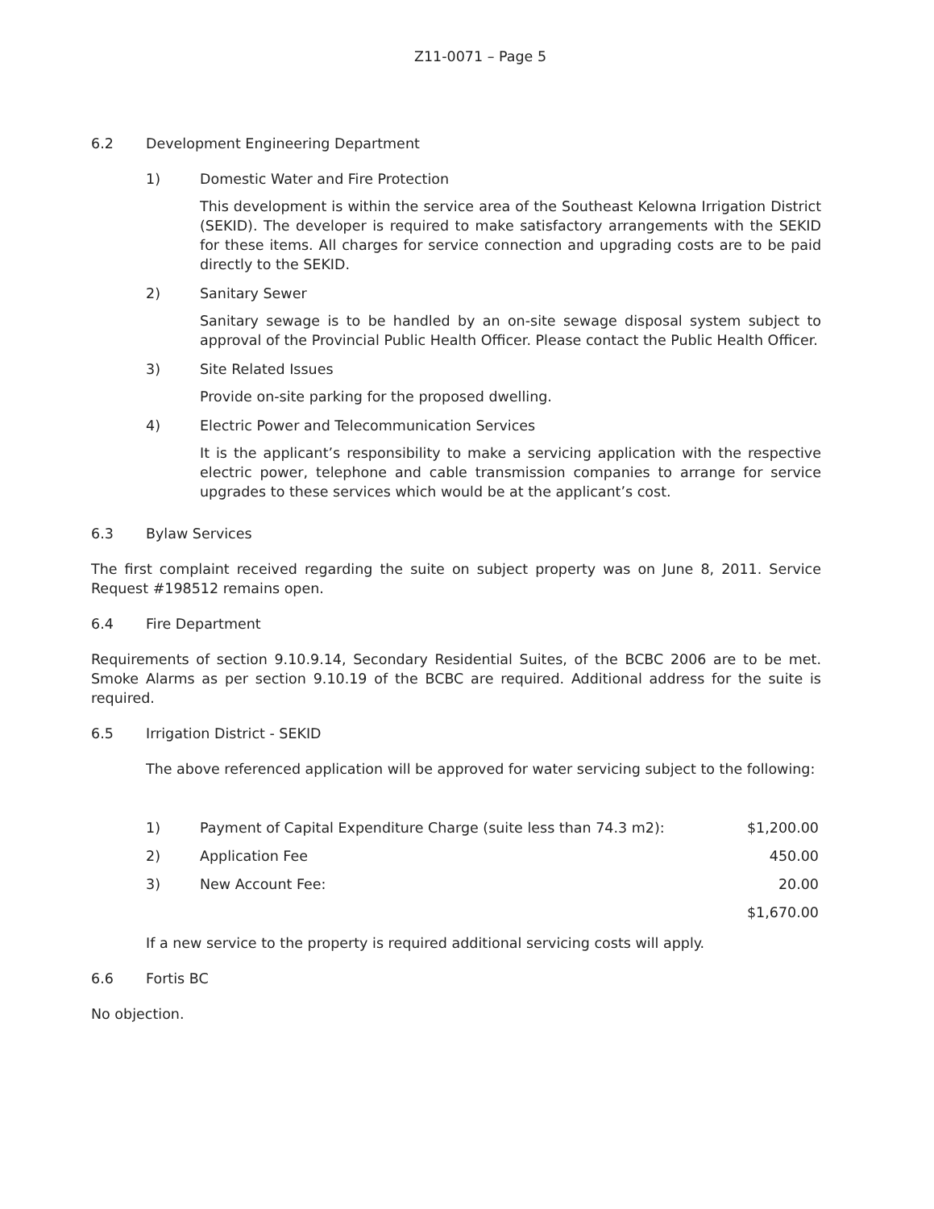Z11-0071 – Page 5
6.2 Development Engineering Department
1) Domestic Water and Fire Protection
This development is within the service area of the Southeast Kelowna Irrigation District (SEKID). The developer is required to make satisfactory arrangements with the SEKID for these items. All charges for service connection and upgrading costs are to be paid directly to the SEKID.
2) Sanitary Sewer
Sanitary sewage is to be handled by an on-site sewage disposal system subject to approval of the Provincial Public Health Officer. Please contact the Public Health Officer.
3) Site Related Issues
Provide on-site parking for the proposed dwelling.
4) Electric Power and Telecommunication Services
It is the applicant’s responsibility to make a servicing application with the respective electric power, telephone and cable transmission companies to arrange for service upgrades to these services which would be at the applicant’s cost.
6.3 Bylaw Services
The first complaint received regarding the suite on subject property was on June 8, 2011. Service Request #198512 remains open.
6.4 Fire Department
Requirements of section 9.10.9.14, Secondary Residential Suites, of the BCBC 2006 are to be met. Smoke Alarms as per section 9.10.19 of the BCBC are required. Additional address for the suite is required.
6.5 Irrigation District - SEKID
The above referenced application will be approved for water servicing subject to the following:
| 1) | Payment of Capital Expenditure Charge (suite less than 74.3 m2): | $1,200.00 |
| 2) | Application Fee | 450.00 |
| 3) | New Account Fee: | 20.00 |
| | | $1,670.00 |
If a new service to the property is required additional servicing costs will apply.
6.6 Fortis BC
No objection.